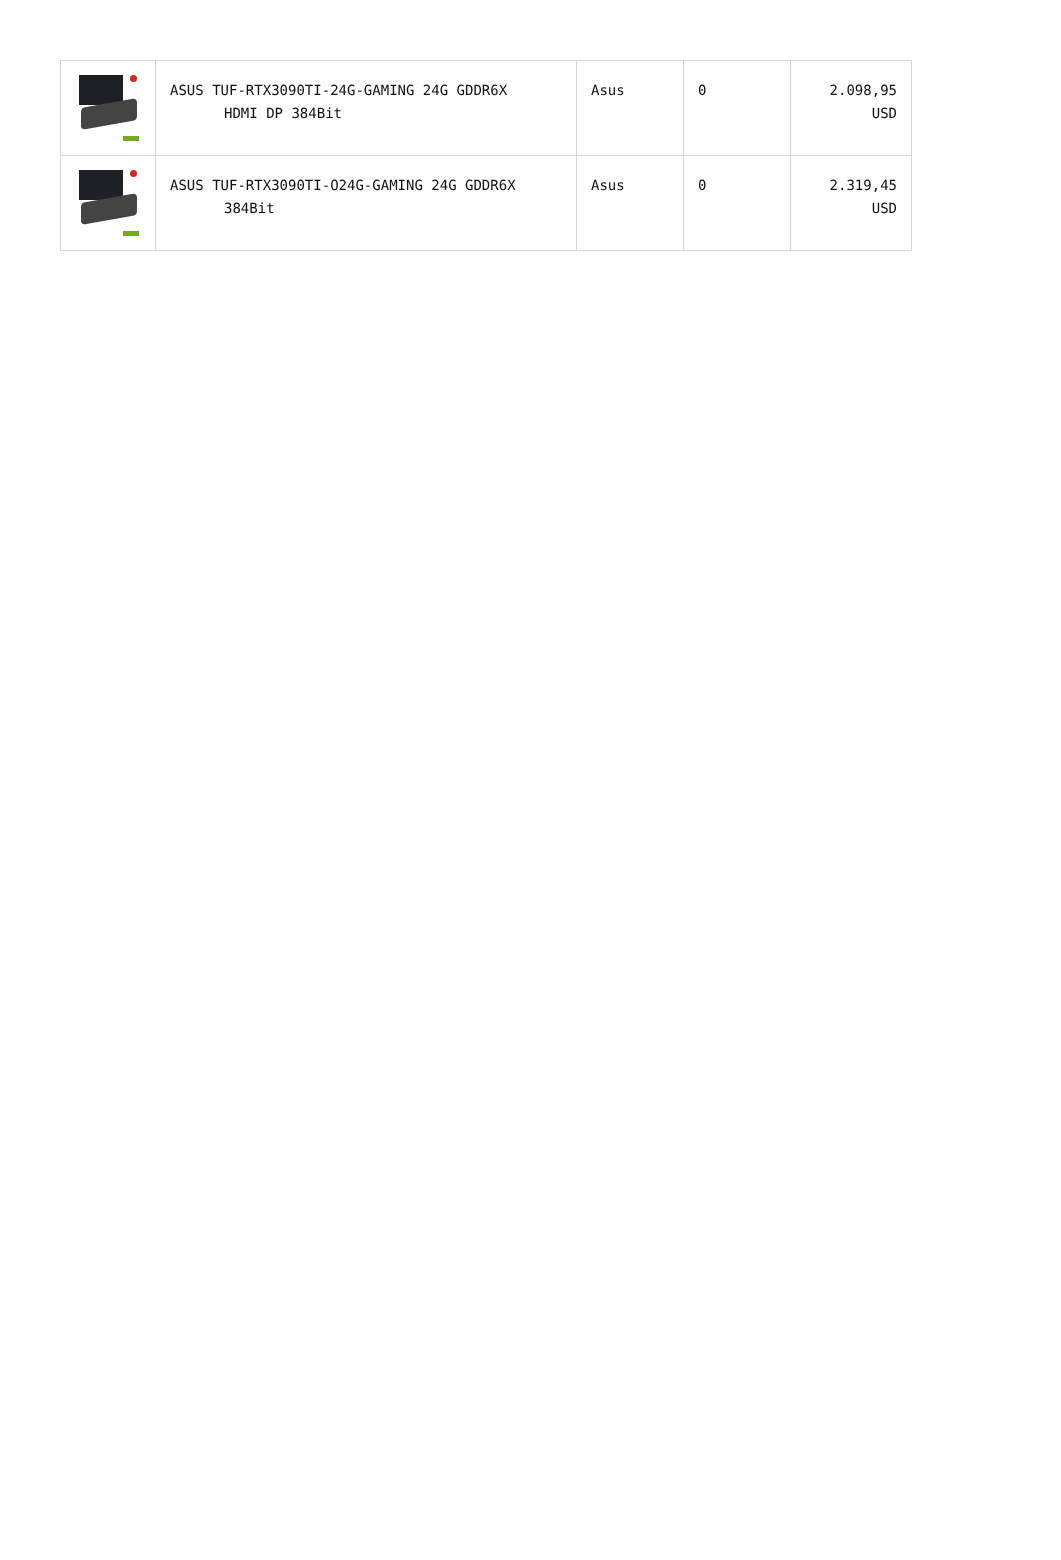| | ASUS TUF-RTX3090TI-24G-GAMING 24G GDDR6X HDMI DP 384Bit | Asus | 0 | 2.098,95 USD |
| | ASUS TUF-RTX3090TI-O24G-GAMING 24G GDDR6X 384Bit | Asus | 0 | 2.319,45 USD |